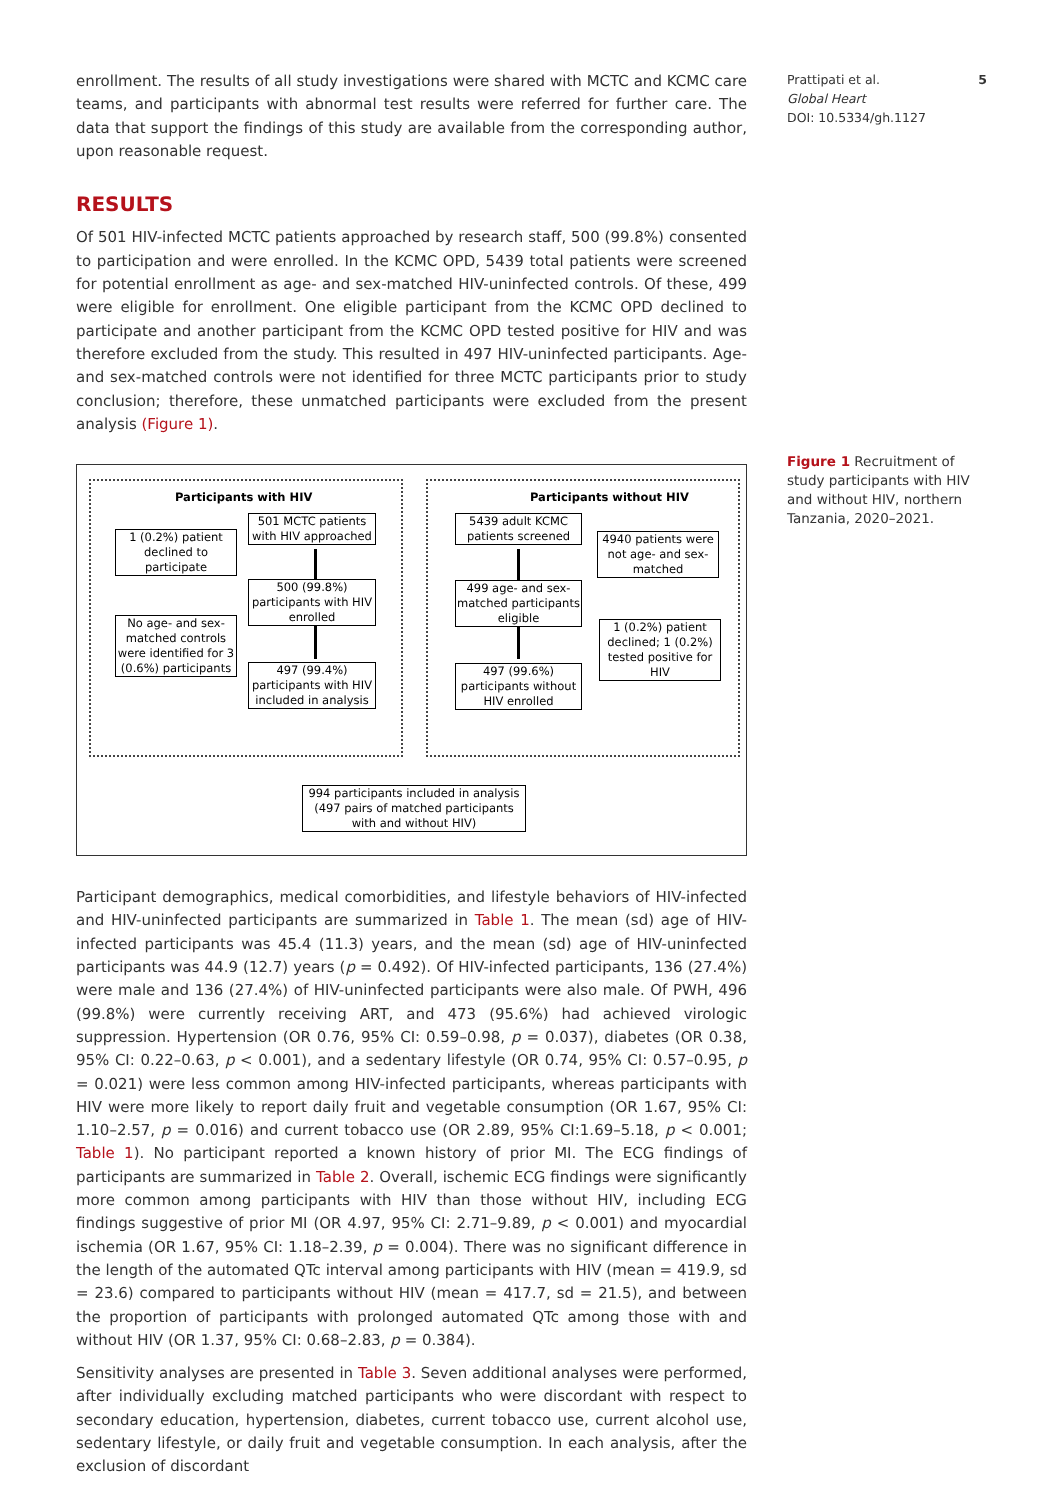enrollment. The results of all study investigations were shared with MCTC and KCMC care teams, and participants with abnormal test results were referred for further care. The data that support the findings of this study are available from the corresponding author, upon reasonable request.
RESULTS
Of 501 HIV-infected MCTC patients approached by research staff, 500 (99.8%) consented to participation and were enrolled. In the KCMC OPD, 5439 total patients were screened for potential enrollment as age- and sex-matched HIV-uninfected controls. Of these, 499 were eligible for enrollment. One eligible participant from the KCMC OPD declined to participate and another participant from the KCMC OPD tested positive for HIV and was therefore excluded from the study. This resulted in 497 HIV-uninfected participants. Age- and sex-matched controls were not identified for three MCTC participants prior to study conclusion; therefore, these unmatched participants were excluded from the present analysis (Figure 1).
Participants with HIV Participants without HIV
501 MCTC patients with HIV approached
1 (0.2%) patient declined to participate
500 (99.8%) participants with HIV enrolled
No age- and sex-matched controls were identified for 3 (0.6%) participants
497 (99.4%) participants with HIV included in analysis
5439 adult KCMC patients screened
4940 patients were not age- and sex-matched
499 age- and sex-matched participants eligible
1 (0.2%) patient declined; 1 (0.2%) tested positive for HIV
497 (99.6%) participants without HIV enrolled
994 participants included in analysis (497 pairs of matched participants with and without HIV)
Participant demographics, medical comorbidities, and lifestyle behaviors of HIV-infected and HIV-uninfected participants are summarized in Table 1. The mean (sd) age of HIV-infected participants was 45.4 (11.3) years, and the mean (sd) age of HIV-uninfected participants was 44.9 (12.7) years (p = 0.492). Of HIV-infected participants, 136 (27.4%) were male and 136 (27.4%) of HIV-uninfected participants were also male. Of PWH, 496 (99.8%) were currently receiving ART, and 473 (95.6%) had achieved virologic suppression. Hypertension (OR 0.76, 95% CI: 0.59–0.98, p = 0.037), diabetes (OR 0.38, 95% CI: 0.22–0.63, p < 0.001), and a sedentary lifestyle (OR 0.74, 95% CI: 0.57–0.95, p = 0.021) were less common among HIV-infected participants, whereas participants with HIV were more likely to report daily fruit and vegetable consumption (OR 1.67, 95% CI: 1.10–2.57, p = 0.016) and current tobacco use (OR 2.89, 95% CI:1.69–5.18, p < 0.001; Table 1). No participant reported a known history of prior MI. The ECG findings of participants are summarized in Table 2. Overall, ischemic ECG findings were significantly more common among participants with HIV than those without HIV, including ECG findings suggestive of prior MI (OR 4.97, 95% CI: 2.71–9.89, p < 0.001) and myocardial ischemia (OR 1.67, 95% CI: 1.18–2.39, p = 0.004). There was no significant difference in the length of the automated QTc interval among participants with HIV (mean = 419.9, sd = 23.6) compared to participants without HIV (mean = 417.7, sd = 21.5), and between the proportion of participants with prolonged automated QTc among those with and without HIV (OR 1.37, 95% CI: 0.68–2.83, p = 0.384).
Sensitivity analyses are presented in Table 3. Seven additional analyses were performed, after individually excluding matched participants who were discordant with respect to secondary education, hypertension, diabetes, current tobacco use, current alcohol use, sedentary lifestyle, or daily fruit and vegetable consumption. In each analysis, after the exclusion of discordant
Prattipati et al. 5
Global Heart
DOI: 10.5334/gh.1127
Figure 1 Recruitment of study participants with HIV and without HIV, northern Tanzania, 2020–2021.